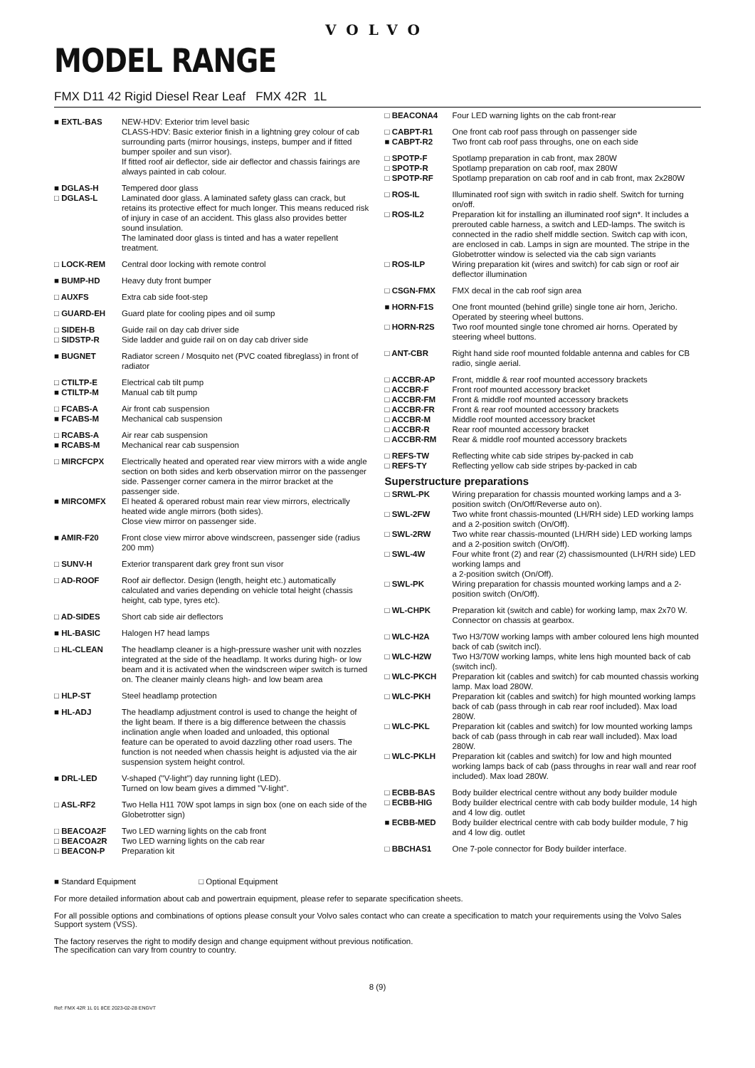VOLVO
MODEL RANGE
FMX D11 42 Rigid Diesel Rear Leaf FMX 42R 1L
| ■ EXTL-BAS | NEW-HDV: Exterior trim level basic CLASS-HDV: Basic exterior finish in a lightning grey colour of cab surrounding parts (mirror housings, insteps, bumper and if fitted bumper spoiler and sun visor). If fitted roof air deflector, side air deflector and chassis fairings are always painted in cab colour. |
| ■ DGLAS-H | Tempered door glass |
| □ DGLAS-L | Laminated door glass. A laminated safety glass can crack, but retains its protective effect for much longer. This means reduced risk of injury in case of an accident. This glass also provides better sound insulation. The laminated door glass is tinted and has a water repellent treatment. |
| □ LOCK-REM | Central door locking with remote control |
| ■ BUMP-HD | Heavy duty front bumper |
| □ AUXFS | Extra cab side foot-step |
| □ GUARD-EH | Guard plate for cooling pipes and oil sump |
| □ SIDEH-B | Guide rail on day cab driver side |
| □ SIDSTP-R | Side ladder and guide rail on on day cab driver side |
| ■ BUGNET | Radiator screen / Mosquito net (PVC coated fibreglass) in front of radiator |
| □ CTILTP-E | Electrical cab tilt pump |
| ■ CTILTP-M | Manual cab tilt pump |
| □ FCABS-A | Air front cab suspension |
| ■ FCABS-M | Mechanical cab suspension |
| □ RCABS-A | Air rear cab suspension |
| ■ RCABS-M | Mechanical rear cab suspension |
| □ MIRCFCPX | Electrically heated and operated rear view mirrors with a wide angle section on both sides and kerb observation mirror on the passenger side. Passenger corner camera in the mirror bracket at the passenger side. |
| ■ MIRCOMFX | El heated & operared robust main rear view mirrors, electrically heated wide angle mirrors (both sides). Close view mirror on passenger side. |
| ■ AMIR-F20 | Front close view mirror above windscreen, passenger side (radius 200 mm) |
| □ SUNV-H | Exterior transparent dark grey front sun visor |
| □ AD-ROOF | Roof air deflector. Design (length, height etc.) automatically calculated and varies depending on vehicle total height (chassis height, cab type, tyres etc). |
| □ AD-SIDES | Short cab side air deflectors |
| ■ HL-BASIC | Halogen H7 head lamps |
| □ HL-CLEAN | The headlamp cleaner is a high-pressure washer unit with nozzles integrated at the side of the headlamp. It works during high- or low beam and it is activated when the windscreen wiper switch is turned on. The cleaner mainly cleans high- and low beam area |
| □ HLP-ST | Steel headlamp protection |
| ■ HL-ADJ | The headlamp adjustment control is used to change the height of the light beam. If there is a big difference between the chassis inclination angle when loaded and unloaded, this optional feature can be operated to avoid dazzling other road users. The function is not needed when chassis height is adjusted via the air suspension system height control. |
| ■ DRL-LED | V-shaped ("V-light") day running light (LED). Turned on low beam gives a dimmed "V-light". |
| □ ASL-RF2 | Two Hella H11 70W spot lamps in sign box (one on each side of the Globetrotter sign) |
| □ BEACOA2F | Two LED warning lights on the cab front |
| □ BEACOA2R | Two LED warning lights on the cab rear |
| □ BEACON-P | Preparation kit |
| □ BEACONA4 | Four LED warning lights on the cab front-rear |
| □ CABPT-R1 | One front cab roof pass through on passenger side |
| ■ CABPT-R2 | Two front cab roof pass throughs, one on each side |
| □ SPOTP-F | Spotlamp preparation in cab front, max 280W |
| □ SPOTP-R | Spotlamp preparation on cab roof, max 280W |
| □ SPOTP-RF | Spotlamp preparation on cab roof and in cab front, max 2x280W |
| □ ROS-IL | Illuminated roof sign with switch in radio shelf. Switch for turning on/off. |
| □ ROS-IL2 | Preparation kit for installing an illuminated roof sign*. It includes a prerouted cable harness, a switch and LED-lamps. The switch is connected in the radio shelf middle section. Switch cap with icon, are enclosed in cab. Lamps in sign are mounted. The stripe in the Globetrotter window is selected via the cab sign variants |
| □ ROS-ILP | Wiring preparation kit (wires and switch) for cab sign or roof air deflector illumination |
| □ CSGN-FMX | FMX decal in the cab roof sign area |
| ■ HORN-F1S | One front mounted (behind grille) single tone air horn, Jericho. Operated by steering wheel buttons. |
| □ HORN-R2S | Two roof mounted single tone chromed air horns. Operated by steering wheel buttons. |
| □ ANT-CBR | Right hand side roof mounted foldable antenna and cables for CB radio, single aerial. |
| □ ACCBR-AP | Front, middle & rear roof mounted accessory brackets |
| □ ACCBR-F | Front roof mounted accessory bracket |
| □ ACCBR-FM | Front & middle roof mounted accessory brackets |
| □ ACCBR-FR | Front & rear roof mounted accessory brackets |
| □ ACCBR-M | Middle roof mounted accessory bracket |
| □ ACCBR-R | Rear roof mounted accessory bracket |
| □ ACCBR-RM | Rear & middle roof mounted accessory brackets |
| □ REFS-TW | Reflecting white cab side stripes by-packed in cab |
| □ REFS-TY | Reflecting yellow cab side stripes by-packed in cab |
Superstructure preparations
| □ SRWL-PK | Wiring preparation for chassis mounted working lamps and a 3-position switch (On/Off/Reverse auto on). |
| □ SWL-2FW | Two white front chassis-mounted (LH/RH side) LED working lamps and a 2-position switch (On/Off). |
| □ SWL-2RW | Two white rear chassis-mounted (LH/RH side) LED working lamps and a 2-position switch (On/Off). |
| □ SWL-4W | Four white front (2) and rear (2) chassismounted (LH/RH side) LED working lamps and a 2-position switch (On/Off). |
| □ SWL-PK | Wiring preparation for chassis mounted working lamps and a 2-position switch (On/Off). |
| □ WL-CHPK | Preparation kit (switch and cable) for working lamp, max 2x70 W. Connector on chassis at gearbox. |
| □ WLC-H2A | Two H3/70W working lamps with amber coloured lens high mounted back of cab (switch incl). |
| □ WLC-H2W | Two H3/70W working lamps, white lens high mounted back of cab (switch incl). |
| □ WLC-PKCH | Preparation kit (cables and switch) for cab mounted chassis working lamp. Max load 280W. |
| □ WLC-PKH | Preparation kit (cables and switch) for high mounted working lamps back of cab (pass through in cab rear roof included). Max load 280W. |
| □ WLC-PKL | Preparation kit (cables and switch) for low mounted working lamps back of cab (pass through in cab rear wall included). Max load 280W. |
| □ WLC-PKLH | Preparation kit (cables and switch) for low and high mounted working lamps back of cab (pass throughs in rear wall and rear roof included). Max load 280W. |
| □ ECBB-BAS | Body builder electrical centre without any body builder module |
| □ ECBB-HIG | Body builder electrical centre with cab body builder module, 14 high and 4 low dig. outlet |
| ■ ECBB-MED | Body builder electrical centre with cab body builder module, 7 hig and 4 low dig. outlet |
| □ BBCHAS1 | One 7-pole connector for Body builder interface. |
■ Standard Equipment □ Optional Equipment
For more detailed information about cab and powertrain equipment, please refer to separate specification sheets.
For all possible options and combinations of options please consult your Volvo sales contact who can create a specification to match your requirements using the Volvo Sales Support system (VSS).
The factory reserves the right to modify design and change equipment without previous notification.
The specification can vary from country to country.
8 (9)
Ref: FMX 42R 1L 01 8CE 2023-02-28 ENGVT